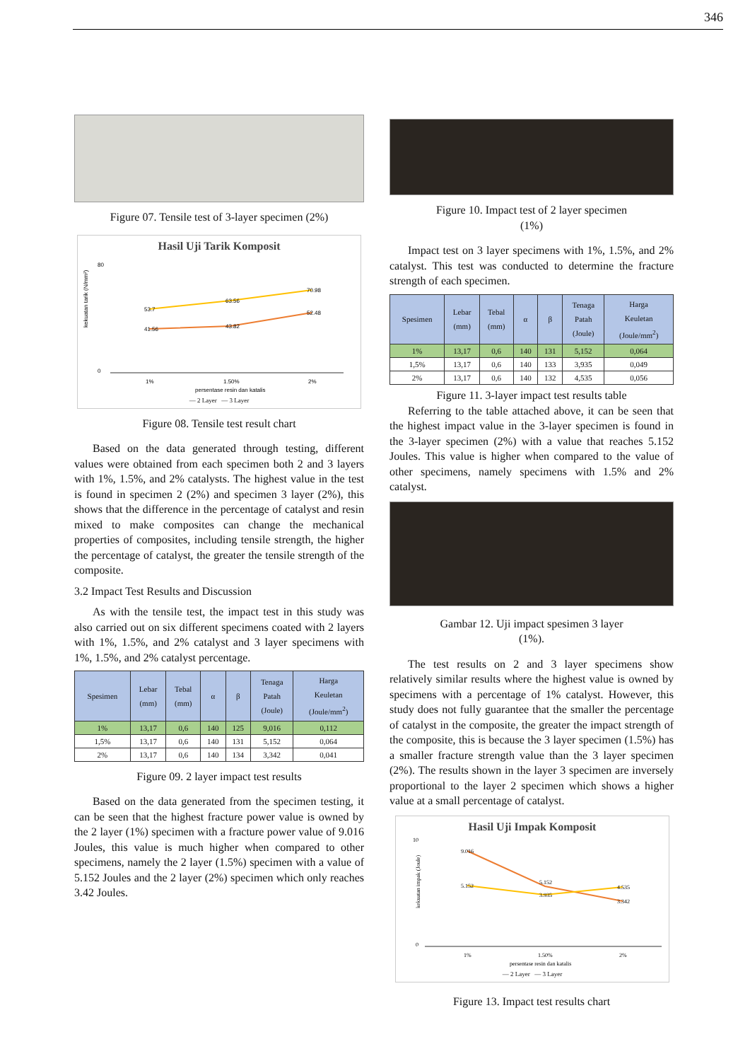346
Figure 07. Tensile test of 3-layer specimen (2%)
Hasil Uji Tarik Komposit
kekuatan tarik (N/mm²)
80
0
41.56
43.82
52.48
53.7
63.56
70.98
1%
1.50%
2%
persentase resin dan katalis
— 2 Layer — 3 Layer
Figure 08. Tensile test result chart
Based on the data generated through testing, different values were obtained from each specimen both 2 and 3 layers with 1%, 1.5%, and 2% catalysts. The highest value in the test is found in specimen 2 (2%) and specimen 3 layer (2%), this shows that the difference in the percentage of catalyst and resin mixed to make composites can change the mechanical properties of composites, including tensile strength, the higher the percentage of catalyst, the greater the tensile strength of the composite.
3.2 Impact Test Results and Discussion
As with the tensile test, the impact test in this study was also carried out on six different specimens coated with 2 layers with 1%, 1.5%, and 2% catalyst and 3 layer specimens with 1%, 1.5%, and 2% catalyst percentage.
| Spesimen | Lebar (mm) | Tebal (mm) | α | β | Tenaga Patah (Joule) | Harga Keuletan (Joule/mm<sup>2</sup>) |
| --- | --- | --- | --- | --- | --- | --- |
| 1% | 13,17 | 0,6 | 140 | 125 | 9,016 | 0,112 |
| 1,5% | 13,17 | 0,6 | 140 | 131 | 5,152 | 0,064 |
| 2% | 13,17 | 0,6 | 140 | 134 | 3,342 | 0,041 |
Figure 09. 2 layer impact test results
Based on the data generated from the specimen testing, it can be seen that the highest fracture power value is owned by the 2 layer (1%) specimen with a fracture power value of 9.016 Joules, this value is much higher when compared to other specimens, namely the 2 layer (1.5%) specimen with a value of 5.152 Joules and the 2 layer (2%) specimen which only reaches 3.42 Joules.
Figure 10. Impact test of 2 layer specimen
(1%)
Impact test on 3 layer specimens with 1%, 1.5%, and 2% catalyst. This test was conducted to determine the fracture strength of each specimen.
| Spesimen | Lebar (mm) | Tebal (mm) | α | β | Tenaga Patah (Joule) | Harga Keuletan (Joule/mm<sup>2</sup>) |
| --- | --- | --- | --- | --- | --- | --- |
| 1% | 13,17 | 0,6 | 140 | 131 | 5,152 | 0,064 |
| 1,5% | 13,17 | 0,6 | 140 | 133 | 3,935 | 0,049 |
| 2% | 13,17 | 0,6 | 140 | 132 | 4,535 | 0,056 |
Figure 11. 3-layer impact test results table
Referring to the table attached above, it can be seen that the highest impact value in the 3-layer specimen is found in the 3-layer specimen (2%) with a value that reaches 5.152 Joules. This value is higher when compared to the value of other specimens, namely specimens with 1.5% and 2% catalyst.
Gambar 12. Uji impact spesimen 3 layer
(1%).
The test results on 2 and 3 layer specimens show relatively similar results where the highest value is owned by specimens with a percentage of 1% catalyst. However, this study does not fully guarantee that the smaller the percentage of catalyst in the composite, the greater the impact strength of the composite, this is because the 3 layer specimen (1.5%) has a smaller fracture strength value than the 3 layer specimen (2%). The results shown in the layer 3 specimen are inversely proportional to the layer 2 specimen which shows a higher value at a small percentage of catalyst.
Hasil Uji Impak Komposit
kekuatan impak (Joule)
10
0
9.016
5.152
3.342
5.152
3.935
4.535
1%
1.50%
2%
persentase resin dan katalis
— 2 Layer — 3 Layer
Figure 13. Impact test results chart